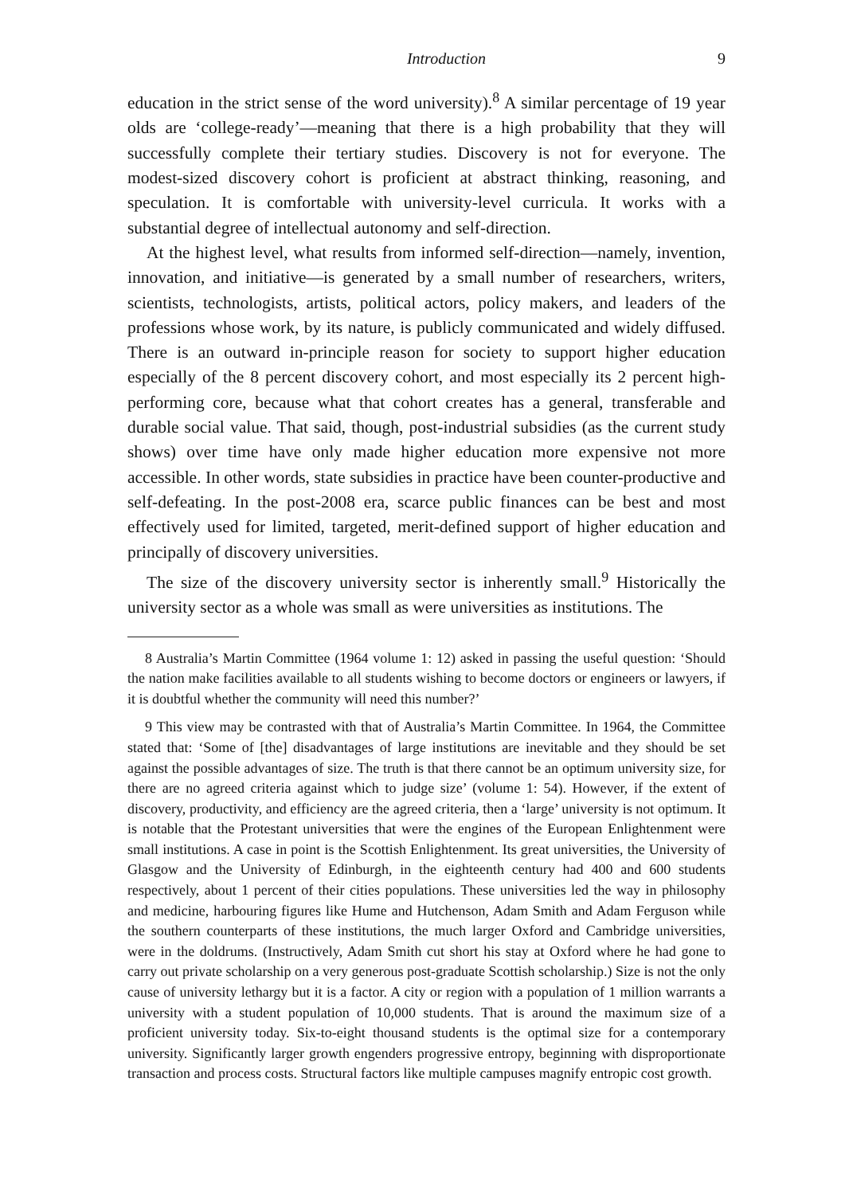Introduction 9
education in the strict sense of the word university).<sup>8</sup> A similar percentage of 19 year olds are ‘college-ready’—meaning that there is a high probability that they will successfully complete their tertiary studies. Discovery is not for everyone. The modest-sized discovery cohort is proficient at abstract thinking, reasoning, and speculation. It is comfortable with university-level curricula. It works with a substantial degree of intellectual autonomy and self-direction.
At the highest level, what results from informed self-direction—namely, invention, innovation, and initiative—is generated by a small number of researchers, writers, scientists, technologists, artists, political actors, policy makers, and leaders of the professions whose work, by its nature, is publicly communicated and widely diffused. There is an outward in-principle reason for society to support higher education especially of the 8 percent discovery cohort, and most especially its 2 percent high-performing core, because what that cohort creates has a general, transferable and durable social value. That said, though, post-industrial subsidies (as the current study shows) over time have only made higher education more expensive not more accessible. In other words, state subsidies in practice have been counter-productive and self-defeating. In the post-2008 era, scarce public finances can be best and most effectively used for limited, targeted, merit-defined support of higher education and principally of discovery universities.
The size of the discovery university sector is inherently small.<sup>9</sup> Historically the university sector as a whole was small as were universities as institutions. The
8 Australia’s Martin Committee (1964 volume 1: 12) asked in passing the useful question: ‘Should the nation make facilities available to all students wishing to become doctors or engineers or lawyers, if it is doubtful whether the community will need this number?’
9 This view may be contrasted with that of Australia’s Martin Committee. In 1964, the Committee stated that: ‘Some of [the] disadvantages of large institutions are inevitable and they should be set against the possible advantages of size. The truth is that there cannot be an optimum university size, for there are no agreed criteria against which to judge size’ (volume 1: 54). However, if the extent of discovery, productivity, and efficiency are the agreed criteria, then a ‘large’ university is not optimum. It is notable that the Protestant universities that were the engines of the European Enlightenment were small institutions. A case in point is the Scottish Enlightenment. Its great universities, the University of Glasgow and the University of Edinburgh, in the eighteenth century had 400 and 600 students respectively, about 1 percent of their cities populations. These universities led the way in philosophy and medicine, harbouring figures like Hume and Hutchenson, Adam Smith and Adam Ferguson while the southern counterparts of these institutions, the much larger Oxford and Cambridge universities, were in the doldrums. (Instructively, Adam Smith cut short his stay at Oxford where he had gone to carry out private scholarship on a very generous post-graduate Scottish scholarship.) Size is not the only cause of university lethargy but it is a factor. A city or region with a population of 1 million warrants a university with a student population of 10,000 students. That is around the maximum size of a proficient university today. Six-to-eight thousand students is the optimal size for a contemporary university. Significantly larger growth engenders progressive entropy, beginning with disproportionate transaction and process costs. Structural factors like multiple campuses magnify entropic cost growth.